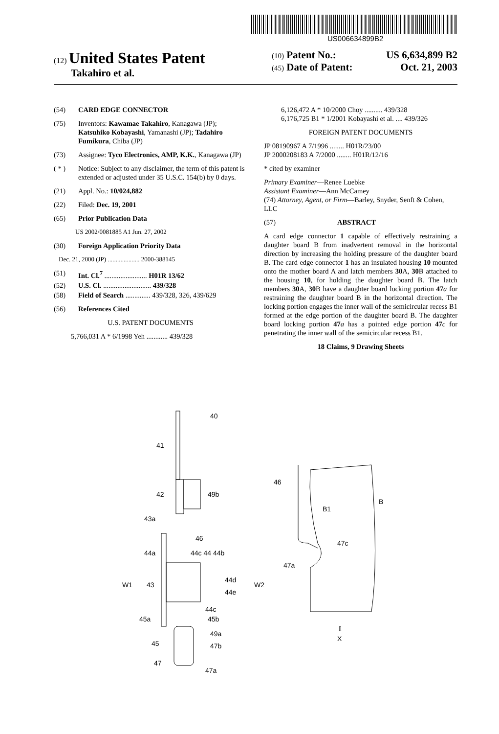US006634899B2
(12) United States Patent
Takahiro et al.
(10) Patent No.: US 6,634,899 B2
(45) Date of Patent: Oct. 21, 2003
(54) CARD EDGE CONNECTOR
(75) Inventors: Kawamae Takahiro, Kanagawa (JP); Katsuhiko Kobayashi, Yamanashi (JP); Tadahiro Fumikura, Chiba (JP)
(73) Assignee: Tyco Electronics, AMP, K.K., Kanagawa (JP)
( * ) Notice: Subject to any disclaimer, the term of this patent is extended or adjusted under 35 U.S.C. 154(b) by 0 days.
(21) Appl. No.: 10/024,882
(22) Filed: Dec. 19, 2001
(65) Prior Publication Data
US 2002/0081885 A1 Jun. 27, 2002
(30) Foreign Application Priority Data
Dec. 21, 2000 (JP) .................... 2000-388145
(51) Int. Cl.<sup>7</sup> ........................ H01R 13/62
(52) U.S. Cl. ........................... 439/328
(58) Field of Search .............. 439/328, 326, 439/629
(56) References Cited
U.S. PATENT DOCUMENTS
5,766,031 A * 6/1998 Yeh ............ 439/328
6,126,472 A * 10/2000 Choy .......... 439/328
6,176,725 B1 * 1/2001 Kobayashi et al. .... 439/326
FOREIGN PATENT DOCUMENTS
JP 08190967 A 7/1996 ........ H01R/23/00
JP 2000208183 A 7/2000 ........ H01R/12/16
* cited by examiner
Primary Examiner—Renee Luebke
Assistant Examiner—Ann McCamey
(74) Attorney, Agent, or Firm—Barley, Snyder, Senft & Cohen, LLC
(57) ABSTRACT
A card edge connector 1 capable of effectively restraining a daughter board B from inadvertent removal in the horizontal direction by increasing the holding pressure of the daughter board B. The card edge connector 1 has an insulated housing 10 mounted onto the mother board A and latch members 30 A, 30 B attached to the housing 10, for holding the daughter board B. The latch members 30 A, 30 B have a daughter board locking portion 47 a for restraining the daughter board B in the horizontal direction. The locking portion engages the inner wall of the semicircular recess B1 formed at the edge portion of the daughter board B. The daughter board locking portion 47 a has a pointed edge portion 47 c for penetrating the inner wall of the semicircular recess B1.
18 Claims, 9 Drawing Sheets
40
41
42
49b
43a
46
44a
44c 44 44b
43
W1
44d
44e
W2
44c
45a
45b
49a
45
47b
47
47a
46
B
B1
47c
47a
⇩
X